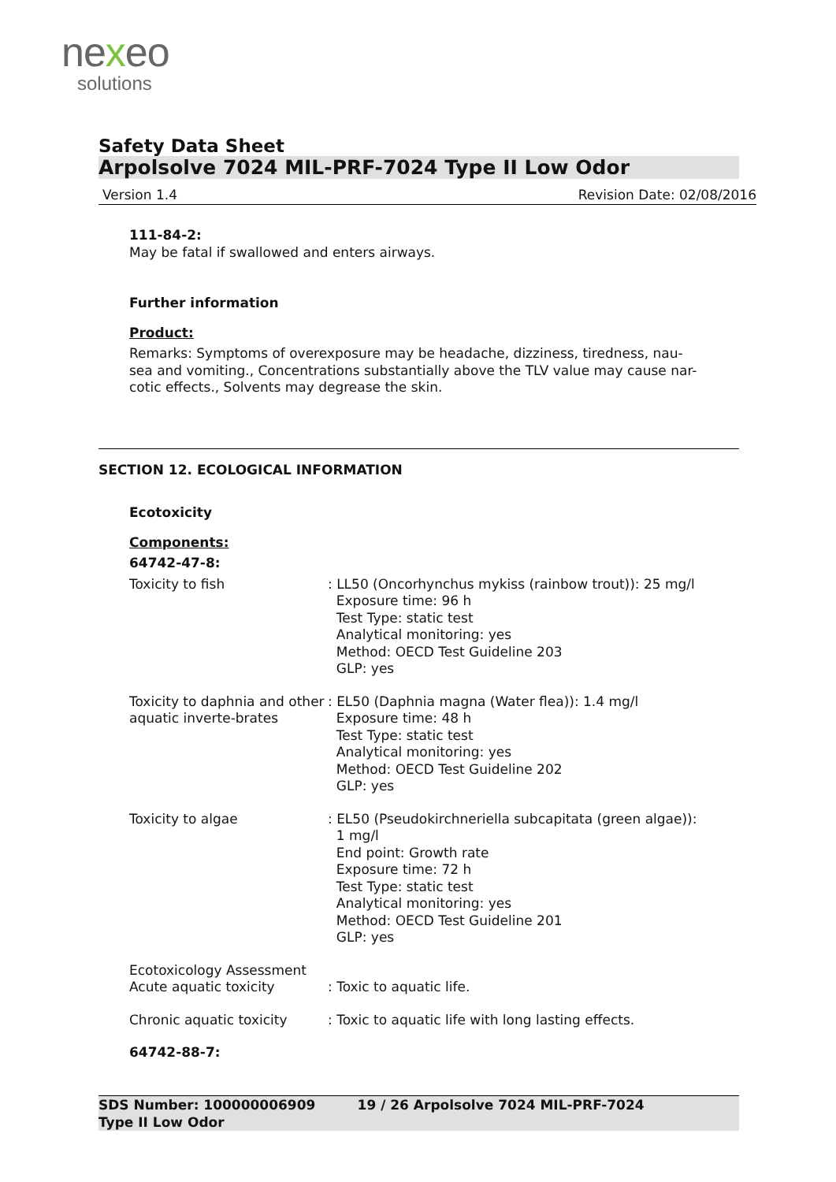nexeo
solutions
Safety Data Sheet
Arpolsolve 7024 MIL-PRF-7024 Type II Low Odor
Version 1.4 Revision Date: 02/08/2016
111-84-2:
May be fatal if swallowed and enters airways.
Further information
Product:
Remarks: Symptoms of overexposure may be headache, dizziness, tiredness, nau-
sea and vomiting., Concentrations substantially above the TLV value may cause nar-
cotic effects., Solvents may degrease the skin.
SECTION 12. ECOLOGICAL INFORMATION
Ecotoxicity
Components:
64742-47-8:
Toxicity to fish : LL50 (Oncorhynchus mykiss (rainbow trout)): 25 mg/l
Exposure time: 96 h
Test Type: static test
Analytical monitoring: yes
Method: OECD Test Guideline 203
GLP: yes
Toxicity to daphnia and other aquatic inverte-brates
: EL50 (Daphnia magna (Water flea)): 1.4 mg/l
Exposure time: 48 h
Test Type: static test
Analytical monitoring: yes
Method: OECD Test Guideline 202
GLP: yes
Toxicity to algae : EL50 (Pseudokirchneriella subcapitata (green algae)):
1 mg/l
End point: Growth rate
Exposure time: 72 h
Test Type: static test
Analytical monitoring: yes
Method: OECD Test Guideline 201
GLP: yes
Ecotoxicology Assessment
Acute aquatic toxicity : Toxic to aquatic life.
Chronic aquatic toxicity : Toxic to aquatic life with long lasting effects.
64742-88-7:
SDS Number: 100000006909 19 / 26 Arpolsolve 7024 MIL-PRF-7024
Type II Low Odor